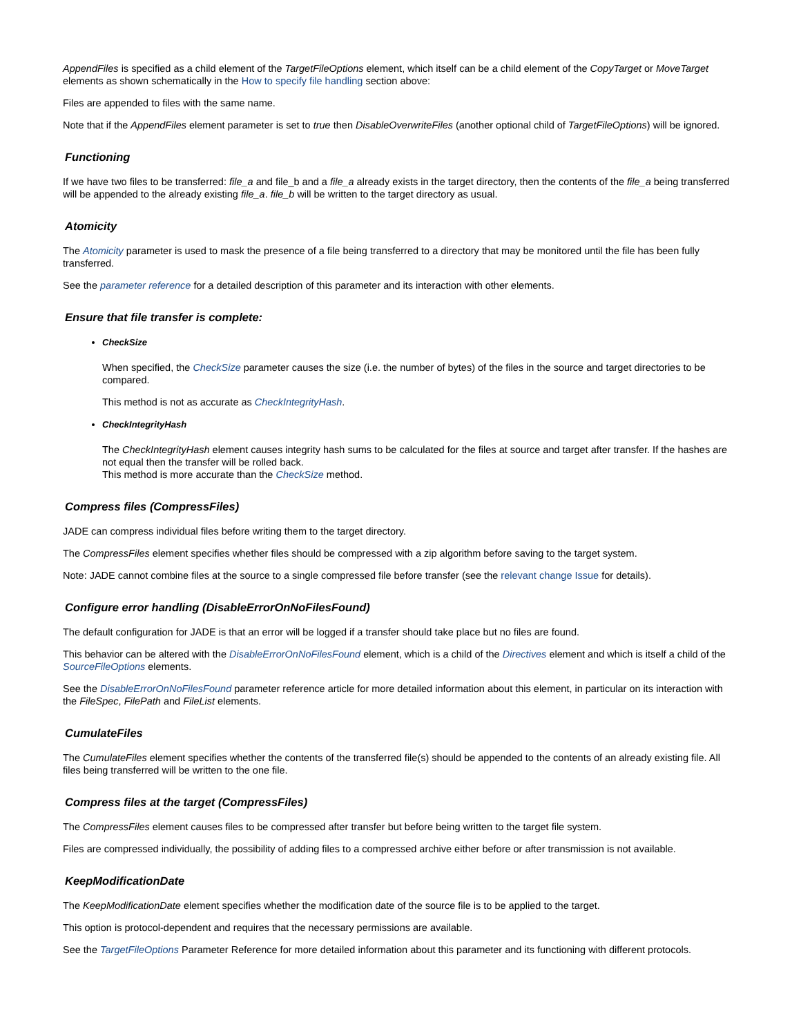AppendFiles is specified as a child element of the TargetFileOptions element, which itself can be a child element of the CopyTarget or MoveTarget elements as shown schematically in the How to specify file handling section above:
Files are appended to files with the same name.
Note that if the AppendFiles element parameter is set to true then DisableOverwriteFiles (another optional child of TargetFileOptions) will be ignored.
Functioning
If we have two files to be transferred: file_a and file_b and a file_a already exists in the target directory, then the contents of the file_a being transferred will be appended to the already existing file_a. file_b will be written to the target directory as usual.
Atomicity
The Atomicity parameter is used to mask the presence of a file being transferred to a directory that may be monitored until the file has been fully transferred.
See the parameter reference for a detailed description of this parameter and its interaction with other elements.
Ensure that file transfer is complete:
CheckSize
When specified, the CheckSize parameter causes the size (i.e. the number of bytes) of the files in the source and target directories to be compared.
This method is not as accurate as CheckIntegrityHash.
CheckIntegrityHash
The CheckIntegrityHash element causes integrity hash sums to be calculated for the files at source and target after transfer. If the hashes are not equal then the transfer will be rolled back.
This method is more accurate than the CheckSize method.
Compress files (CompressFiles)
JADE can compress individual files before writing them to the target directory.
The CompressFiles element specifies whether files should be compressed with a zip algorithm before saving to the target system.
Note: JADE cannot combine files at the source to a single compressed file before transfer (see the relevant change Issue for details).
Configure error handling (DisableErrorOnNoFilesFound)
The default configuration for JADE is that an error will be logged if a transfer should take place but no files are found.
This behavior can be altered with the DisableErrorOnNoFilesFound element, which is a child of the Directives element and which is itself a child of the SourceFileOptions elements.
See the DisableErrorOnNoFilesFound parameter reference article for more detailed information about this element, in particular on its interaction with the FileSpec, FilePath and FileList elements.
CumulateFiles
The CumulateFiles element specifies whether the contents of the transferred file(s) should be appended to the contents of an already existing file. All files being transferred will be written to the one file.
Compress files at the target (CompressFiles)
The CompressFiles element causes files to be compressed after transfer but before being written to the target file system.
Files are compressed individually, the possibility of adding files to a compressed archive either before or after transmission is not available.
KeepModificationDate
The KeepModificationDate element specifies whether the modification date of the source file is to be applied to the target.
This option is protocol-dependent and requires that the necessary permissions are available.
See the TargetFileOptions Parameter Reference for more detailed information about this parameter and its functioning with different protocols.